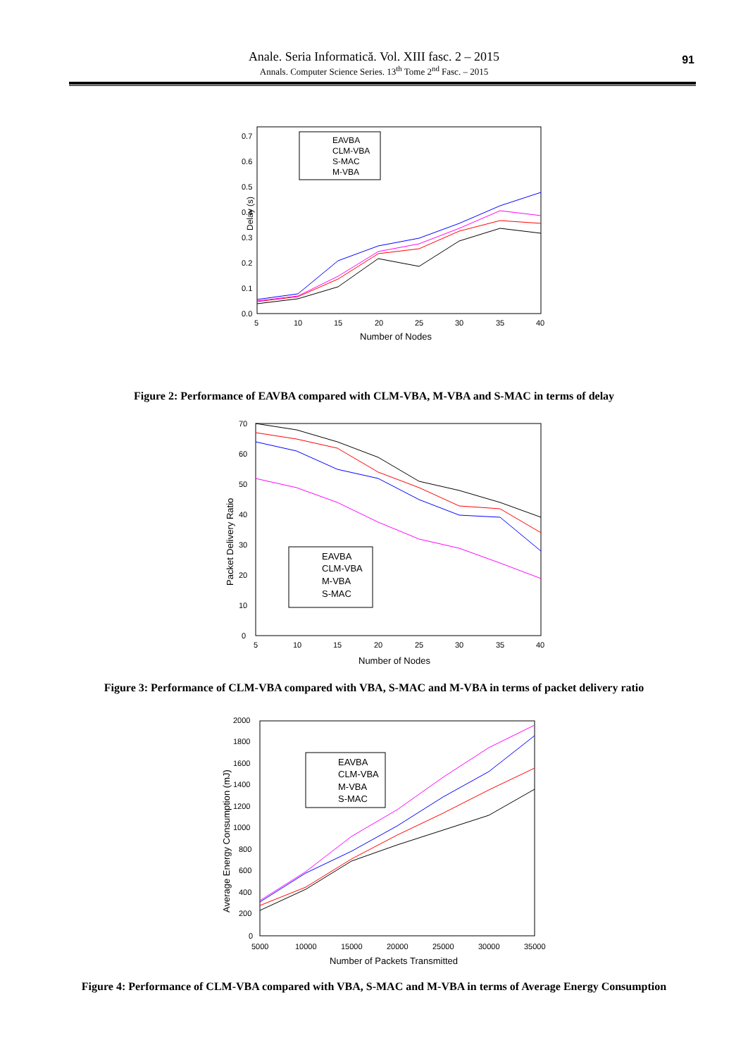Anale. Seria Informatică. Vol. XIII fasc. 2 – 2015
Annals. Computer Science Series. 13<sup>th</sup> Tome 2<sup>nd</sup> Fasc. – 2015
91
Delay (s)
0.0
0.1
0.2
0.3
0.4
0.5
0.6
0.7
5
10
15
20
25
30
35
40
Number of Nodes
EAVBA
CLM-VBA
S-MAC
M-VBA
Figure 2: Performance of EAVBA compared with CLM-VBA, M-VBA and S-MAC in terms of delay
Packet Delivery Ratio
0
10
20
30
40
50
60
70
5
10
15
20
25
30
35
40
Number of Nodes
EAVBA
CLM-VBA
M-VBA
S-MAC
Figure 3: Performance of CLM-VBA compared with VBA, S-MAC and M-VBA in terms of packet delivery ratio
Average Energy Consumption (mJ)
0
200
400
600
800
1000
1200
1400
1600
1800
2000
5000
10000
15000
20000
25000
30000
35000
Number of Packets Transmitted
EAVBA
CLM-VBA
M-VBA
S-MAC
Figure 4: Performance of CLM-VBA compared with VBA, S-MAC and M-VBA in terms of Average Energy Consumption